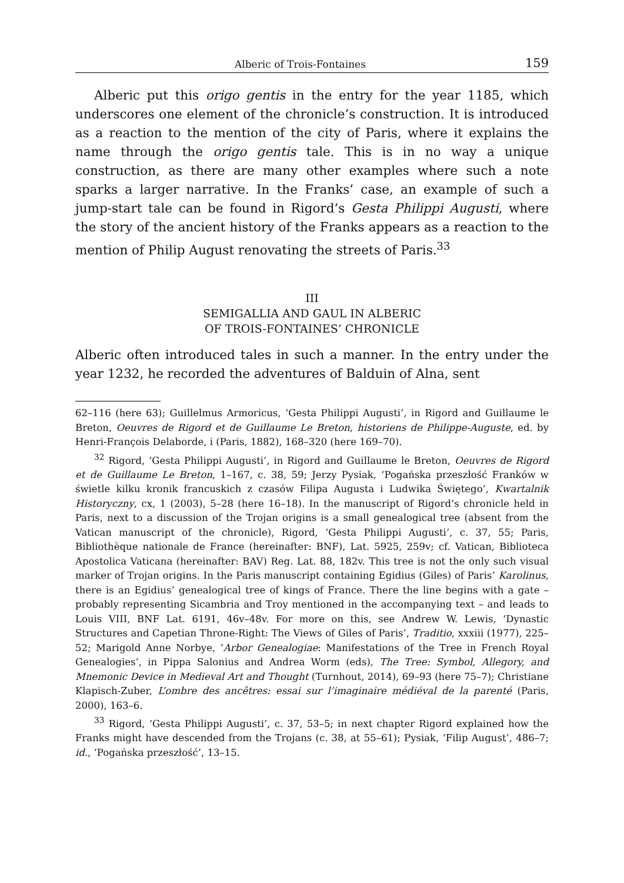Alberic of Trois-Fontaines 159
Alberic put this origo gentis in the entry for the year 1185, which underscores one element of the chronicle’s construction. It is introduced as a reaction to the mention of the city of Paris, where it explains the name through the origo gentis tale. This is in no way a unique construction, as there are many other examples where such a note sparks a larger narrative. In the Franks’ case, an example of such a jump-start tale can be found in Rigord’s Gesta Philippi Augusti, where the story of the ancient history of the Franks appears as a reaction to the mention of Philip August renovating the streets of Paris.<sup>33</sup>
III
SEMIGALLIA AND GAUL IN ALBERIC
OF TROIS-FONTAINES’ CHRONICLE
Alberic often introduced tales in such a manner. In the entry under the year 1232, he recorded the adventures of Balduin of Alna, sent
62–116 (here 63); Guillelmus Armoricus, ‘Gesta Philippi Augusti’, in Rigord and Guillaume le Breton, Oeuvres de Rigord et de Guillaume Le Breton, historiens de Philippe-Auguste, ed. by Henri-François Delaborde, i (Paris, 1882), 168–320 (here 169–70).
<sup>32</sup> Rigord, ‘Gesta Philippi Augusti’, in Rigord and Guillaume le Breton, Oeuvres de Rigord et de Guillaume Le Breton, 1–167, c. 38, 59; Jerzy Pysiak, ‘Pogańska przeszłość Franków w świetle kilku kronik francuskich z czasów Filipa Augusta i Ludwika Świętego’, Kwartalnik Historyczny, cx, 1 (2003), 5–28 (here 16–18). In the manuscript of Rigord’s chronicle held in Paris, next to a discussion of the Trojan origins is a small genealogical tree (absent from the Vatican manuscript of the chronicle), Rigord, ‘Gesta Philippi Augusti’, c. 37, 55; Paris, Bibliothèque nationale de France (hereinafter: BNF), Lat. 5925, 259v; cf. Vatican, Biblioteca Apostolica Vaticana (hereinafter: BAV) Reg. Lat. 88, 182v. This tree is not the only such visual marker of Trojan origins. In the Paris manuscript containing Egidius (Giles) of Paris’ Karolinus, there is an Egidius’ genealogical tree of kings of France. There the line begins with a gate – probably representing Sicambria and Troy mentioned in the accompanying text – and leads to Louis VIII, BNF Lat. 6191, 46v–48v. For more on this, see Andrew W. Lewis, ‘Dynastic Structures and Capetian Throne-Right: The Views of Giles of Paris’, Traditio, xxxiii (1977), 225–52; Marigold Anne Norbye, ‘Arbor Genealogiae: Manifestations of the Tree in French Royal Genealogies’, in Pippa Salonius and Andrea Worm (eds), The Tree: Symbol, Allegory, and Mnemonic Device in Medieval Art and Thought (Turnhout, 2014), 69–93 (here 75–7); Christiane Klapisch-Zuber, L’ombre des ancêtres: essai sur l’imaginaire médiéval de la parenté (Paris, 2000), 163–6.
<sup>33</sup> Rigord, ‘Gesta Philippi Augusti’, c. 37, 53–5; in next chapter Rigord explained how the Franks might have descended from the Trojans (c. 38, at 55–61); Pysiak, ‘Filip August’, 486–7; id., ‘Pogańska przeszłość’, 13–15.